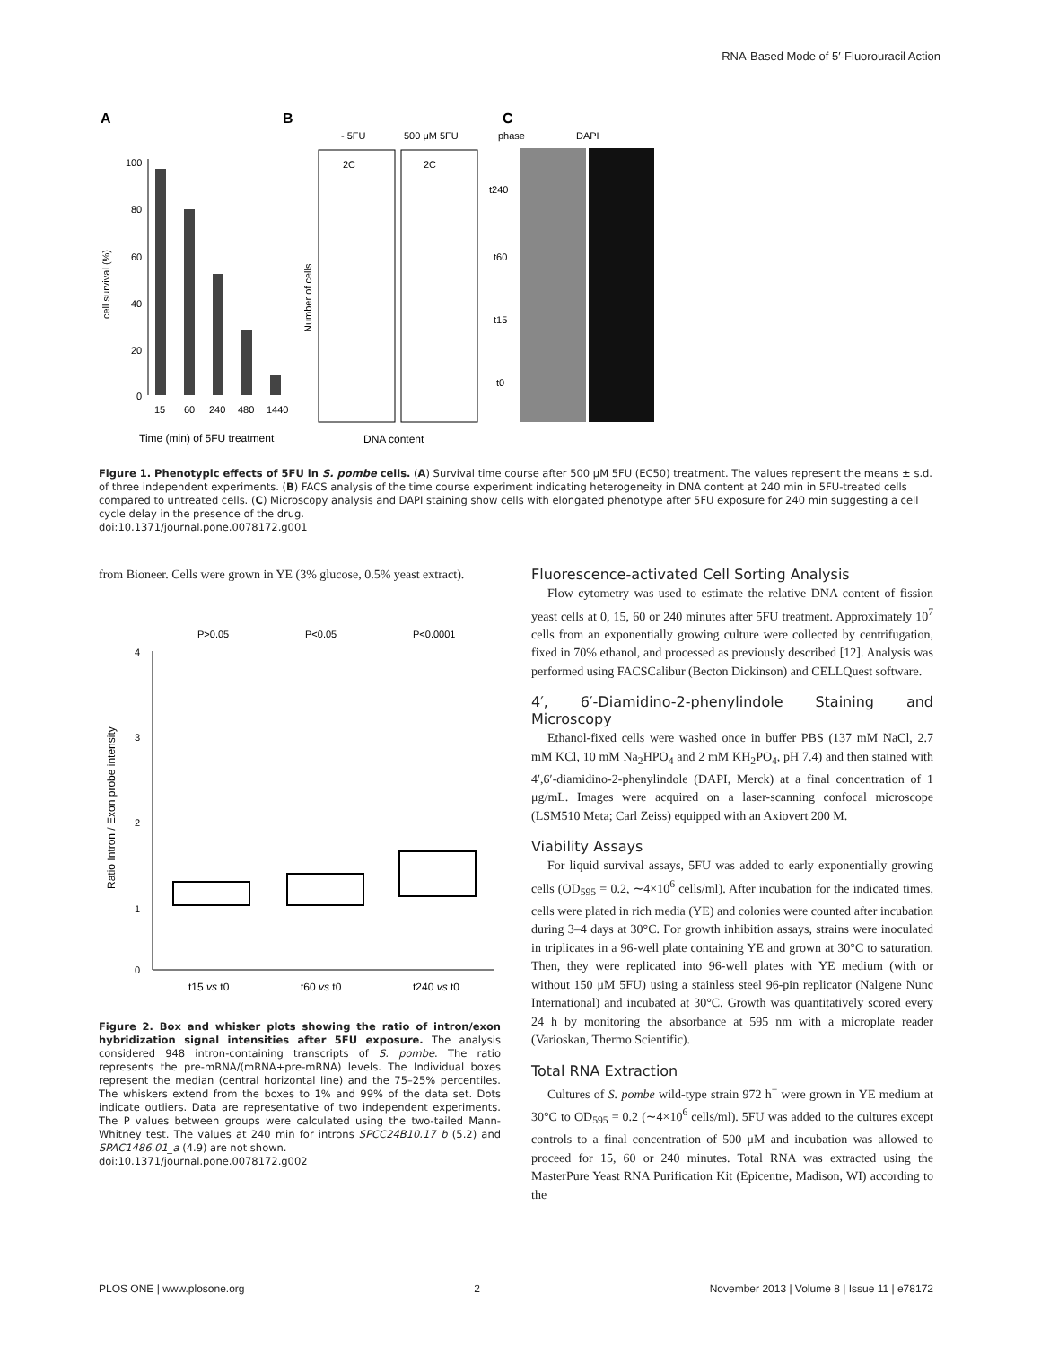RNA-Based Mode of 5′-Fluorouracil Action
A
B
C
100
80
60
40
20
0
cell survival (%)
15
60
240
480
1440
Time (min) of 5FU treatment
- 5FU
500 μM 5FU
2C
2C
Number of cells
DNA content
phase
DAPI
t240
t60
t15
t0
Figure 1. Phenotypic effects of 5FU in S. pombe cells. (A) Survival time course after 500 μM 5FU (EC50) treatment. The values represent the means ± s.d. of three independent experiments. (B) FACS analysis of the time course experiment indicating heterogeneity in DNA content at 240 min in 5FU-treated cells compared to untreated cells. (C) Microscopy analysis and DAPI staining show cells with elongated phenotype after 5FU exposure for 240 min suggesting a cell cycle delay in the presence of the drug.
doi:10.1371/journal.pone.0078172.g001
from Bioneer. Cells were grown in YE (3% glucose, 0.5% yeast extract).
P>0.05
P<0.05
P<0.0001
4
3
2
1
0
Ratio Intron / Exon probe intensity
t15 vs t0
t60 vs t0
t240 vs t0
Figure 2. Box and whisker plots showing the ratio of intron/exon hybridization signal intensities after 5FU exposure. The analysis considered 948 intron-containing transcripts of S. pombe. The ratio represents the pre-mRNA/(mRNA+pre-mRNA) levels. The Individual boxes represent the median (central horizontal line) and the 75–25% percentiles. The whiskers extend from the boxes to 1% and 99% of the data set. Dots indicate outliers. Data are representative of two independent experiments. The P values between groups were calculated using the two-tailed Mann-Whitney test. The values at 240 min for introns SPCC24B10.17_b (5.2) and SPAC1486.01_a (4.9) are not shown.
doi:10.1371/journal.pone.0078172.g002
Fluorescence-activated Cell Sorting Analysis
Flow cytometry was used to estimate the relative DNA content of fission yeast cells at 0, 15, 60 or 240 minutes after 5FU treatment. Approximately 10<sup>7</sup> cells from an exponentially growing culture were collected by centrifugation, fixed in 70% ethanol, and processed as previously described [12]. Analysis was performed using FACSCalibur (Becton Dickinson) and CELLQuest software.
4′, 6′-Diamidino-2-phenylindole Staining and Microscopy
Ethanol-fixed cells were washed once in buffer PBS (137 mM NaCl, 2.7 mM KCl, 10 mM Na<sub>2</sub>HPO<sub>4</sub> and 2 mM KH<sub>2</sub>PO<sub>4</sub>, pH 7.4) and then stained with 4′,6′-diamidino-2-phenylindole (DAPI, Merck) at a final concentration of 1 μg/mL. Images were acquired on a laser-scanning confocal microscope (LSM510 Meta; Carl Zeiss) equipped with an Axiovert 200 M.
Viability Assays
For liquid survival assays, 5FU was added to early exponentially growing cells (OD<sub>595</sub> = 0.2, ∼4×10<sup>6</sup> cells/ml). After incubation for the indicated times, cells were plated in rich media (YE) and colonies were counted after incubation during 3–4 days at 30°C. For growth inhibition assays, strains were inoculated in triplicates in a 96-well plate containing YE and grown at 30°C to saturation. Then, they were replicated into 96-well plates with YE medium (with or without 150 μM 5FU) using a stainless steel 96-pin replicator (Nalgene Nunc International) and incubated at 30°C. Growth was quantitatively scored every 24 h by monitoring the absorbance at 595 nm with a microplate reader (Varioskan, Thermo Scientific).
Total RNA Extraction
Cultures of S. pombe wild-type strain 972 h<sup>−</sup> were grown in YE medium at 30°C to OD<sub>595</sub> = 0.2 (∼4×10<sup>6</sup> cells/ml). 5FU was added to the cultures except controls to a final concentration of 500 μM and incubation was allowed to proceed for 15, 60 or 240 minutes. Total RNA was extracted using the MasterPure Yeast RNA Purification Kit (Epicentre, Madison, WI) according to the
PLOS ONE | www.plosone.org 2 November 2013 | Volume 8 | Issue 11 | e78172